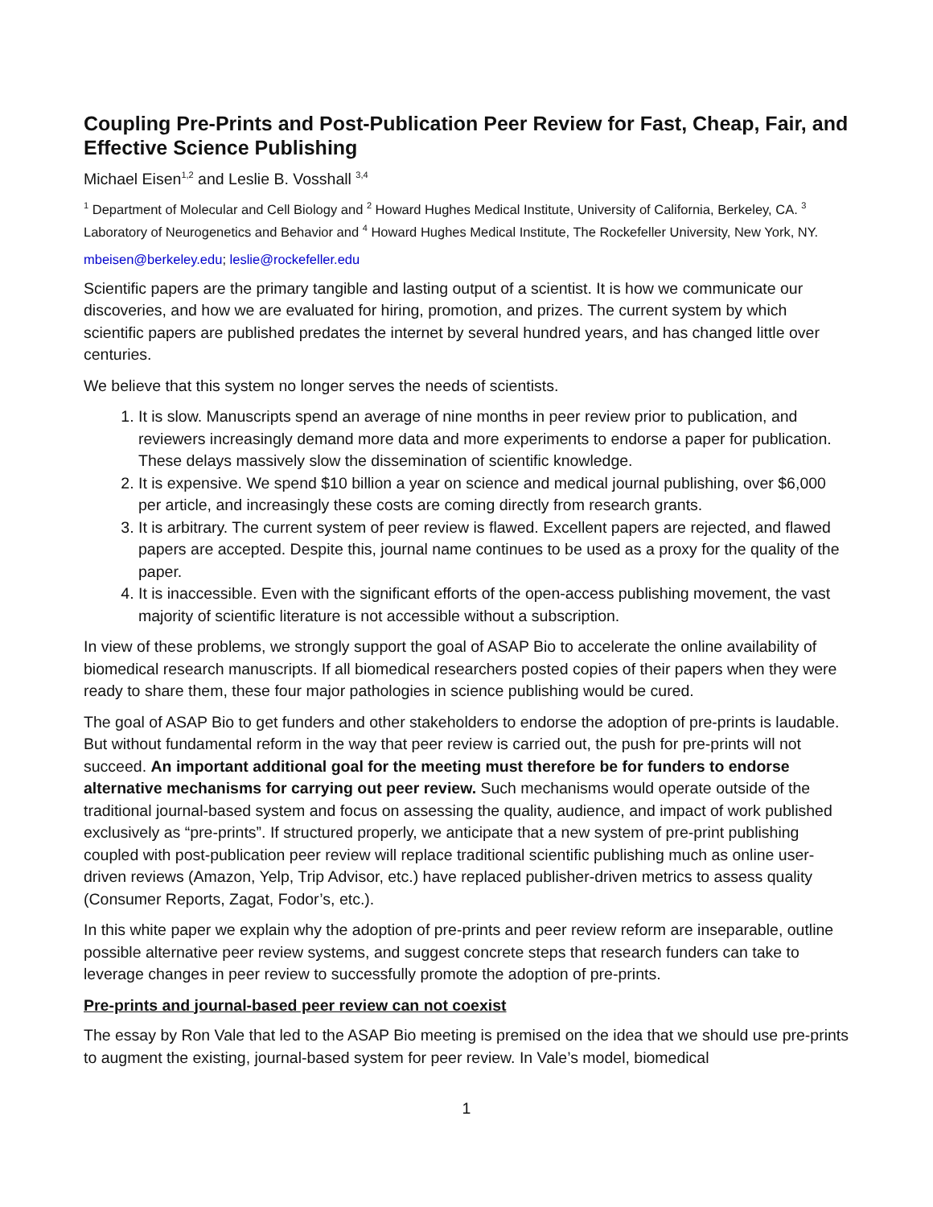Coupling Pre-Prints and Post-Publication Peer Review for Fast, Cheap, Fair, and Effective Science Publishing
Michael Eisen<sup>1,2</sup> and Leslie B. Vosshall <sup>3,4</sup>
<sup>1</sup> Department of Molecular and Cell Biology and <sup>2</sup> Howard Hughes Medical Institute, University of California, Berkeley, CA. <sup>3</sup> Laboratory of Neurogenetics and Behavior and <sup>4</sup> Howard Hughes Medical Institute, The Rockefeller University, New York, NY.
mbeisen@berkeley.edu; leslie@rockefeller.edu
Scientific papers are the primary tangible and lasting output of a scientist. It is how we communicate our discoveries, and how we are evaluated for hiring, promotion, and prizes. The current system by which scientific papers are published predates the internet by several hundred years, and has changed little over centuries.
We believe that this system no longer serves the needs of scientists.
1. It is slow. Manuscripts spend an average of nine months in peer review prior to publication, and reviewers increasingly demand more data and more experiments to endorse a paper for publication. These delays massively slow the dissemination of scientific knowledge.
2. It is expensive. We spend $10 billion a year on science and medical journal publishing, over $6,000 per article, and increasingly these costs are coming directly from research grants.
3. It is arbitrary. The current system of peer review is flawed. Excellent papers are rejected, and flawed papers are accepted. Despite this, journal name continues to be used as a proxy for the quality of the paper.
4. It is inaccessible. Even with the significant efforts of the open-access publishing movement, the vast majority of scientific literature is not accessible without a subscription.
In view of these problems, we strongly support the goal of ASAP Bio to accelerate the online availability of biomedical research manuscripts. If all biomedical researchers posted copies of their papers when they were ready to share them, these four major pathologies in science publishing would be cured.
The goal of ASAP Bio to get funders and other stakeholders to endorse the adoption of pre-prints is laudable. But without fundamental reform in the way that peer review is carried out, the push for pre-prints will not succeed. An important additional goal for the meeting must therefore be for funders to endorse alternative mechanisms for carrying out peer review. Such mechanisms would operate outside of the traditional journal-based system and focus on assessing the quality, audience, and impact of work published exclusively as “pre-prints”. If structured properly, we anticipate that a new system of pre-print publishing coupled with post-publication peer review will replace traditional scientific publishing much as online user-driven reviews (Amazon, Yelp, Trip Advisor, etc.) have replaced publisher-driven metrics to assess quality (Consumer Reports, Zagat, Fodor’s, etc.).
In this white paper we explain why the adoption of pre-prints and peer review reform are inseparable, outline possible alternative peer review systems, and suggest concrete steps that research funders can take to leverage changes in peer review to successfully promote the adoption of pre-prints.
Pre-prints and journal-based peer review can not coexist
The essay by Ron Vale that led to the ASAP Bio meeting is premised on the idea that we should use pre-prints to augment the existing, journal-based system for peer review. In Vale’s model, biomedical
1